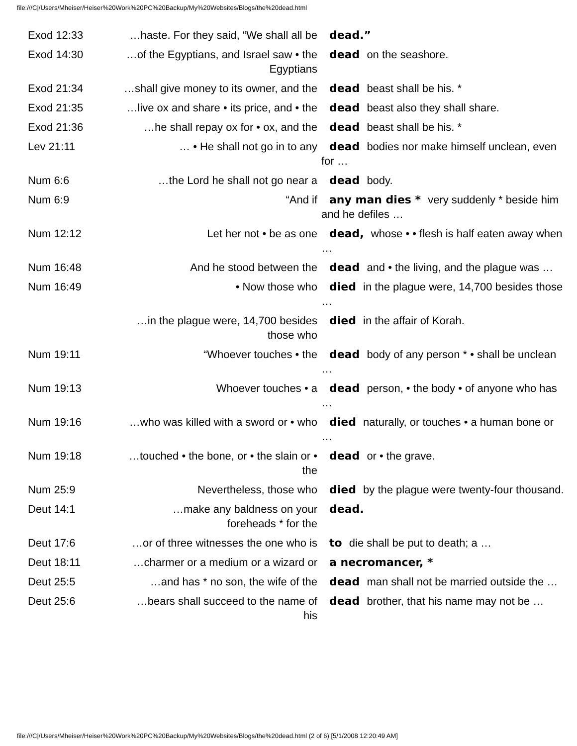file:///C|/Users/Mheiser/Heiser%20Work%20PC%20Backup/My%20Websites/Blogs/the%20dead.html
| Exod 12:33 | …haste. For they said, “We shall all be | dead.” |
| Exod 14:30 | …of the Egyptians, and Israel saw • the Egyptians | dead on the seashore. |
| Exod 21:34 | …shall give money to its owner, and the | dead beast shall be his. * |
| Exod 21:35 | …live ox and share • its price, and • the | dead beast also they shall share. |
| Exod 21:36 | …he shall repay ox for • ox, and the | dead beast shall be his. * |
| Lev 21:11 | … • He shall not go in to any | dead bodies nor make himself unclean, even for … |
| Num 6:6 | …the Lord he shall not go near a | dead body. |
| Num 6:9 | “And if | any man dies * very suddenly * beside him and he defiles … |
| Num 12:12 | Let her not • be as one | dead, whose • • flesh is half eaten away when … |
| Num 16:48 | And he stood between the | dead and • the living, and the plague was … |
| Num 16:49 | • Now those who | died in the plague were, 14,700 besides those … |
| | …in the plague were, 14,700 besides those who | died in the affair of Korah. |
| Num 19:11 | “Whoever touches • the | dead body of any person * • shall be unclean … |
| Num 19:13 | Whoever touches • a | dead person, • the body • of anyone who has … |
| Num 19:16 | …who was killed with a sword or • who | died naturally, or touches • a human bone or … |
| Num 19:18 | …touched • the bone, or • the slain or • the | dead or • the grave. |
| Num 25:9 | Nevertheless, those who | died by the plague were twenty-four thousand. |
| Deut 14:1 | …make any baldness on your foreheads * for the | dead. |
| Deut 17:6 | …or of three witnesses the one who is | to die shall be put to death; a … |
| Deut 18:11 | …charmer or a medium or a wizard or | a necromancer, * |
| Deut 25:5 | …and has * no son, the wife of the | dead man shall not be married outside the … |
| Deut 25:6 | …bears shall succeed to the name of his | dead brother, that his name may not be … |
file:///C|/Users/Mheiser/Heiser%20Work%20PC%20Backup/My%20Websites/Blogs/the%20dead.html (2 of 6) [5/1/2008 12:20:49 AM]